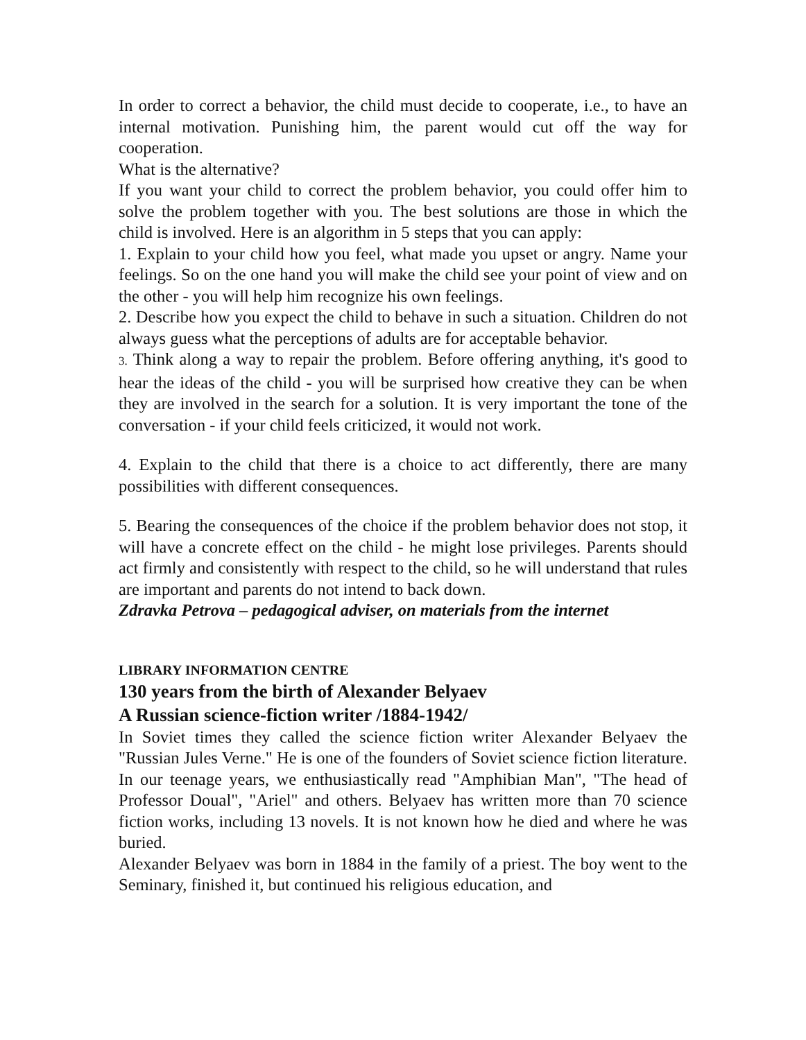In order to correct a behavior, the child must decide to cooperate, i.e., to have an internal motivation. Punishing him, the parent would cut off the way for cooperation.
What is the alternative?
If you want your child to correct the problem behavior, you could offer him to solve the problem together with you. The best solutions are those in which the child is involved. Here is an algorithm in 5 steps that you can apply:
1. Explain to your child how you feel, what made you upset or angry. Name your feelings. So on the one hand you will make the child see your point of view and on the other - you will help him recognize his own feelings.
2. Describe how you expect the child to behave in such a situation. Children do not always guess what the perceptions of adults are for acceptable behavior.
3. Think along a way to repair the problem. Before offering anything, it's good to hear the ideas of the child - you will be surprised how creative they can be when they are involved in the search for a solution. It is very important the tone of the conversation - if your child feels criticized, it would not work.
4. Explain to the child that there is a choice to act differently, there are many possibilities with different consequences.
5. Bearing the consequences of the choice if the problem behavior does not stop, it will have a concrete effect on the child - he might lose privileges. Parents should act firmly and consistently with respect to the child, so he will understand that rules are important and parents do not intend to back down.
Zdravka Petrova – pedagogical adviser, on materials from the internet
LIBRARY INFORMATION CENTRE
130 years from the birth of Alexander Belyaev
A Russian science-fiction writer /1884-1942/
In Soviet times they called the science fiction writer Alexander Belyaev the "Russian Jules Verne." He is one of the founders of Soviet science fiction literature. In our teenage years, we enthusiastically read "Amphibian Man", "The head of Professor Doual", "Ariel" and others. Belyaev has written more than 70 science fiction works, including 13 novels. It is not known how he died and where he was buried.
Alexander Belyaev was born in 1884 in the family of a priest. The boy went to the Seminary, finished it, but continued his religious education, and